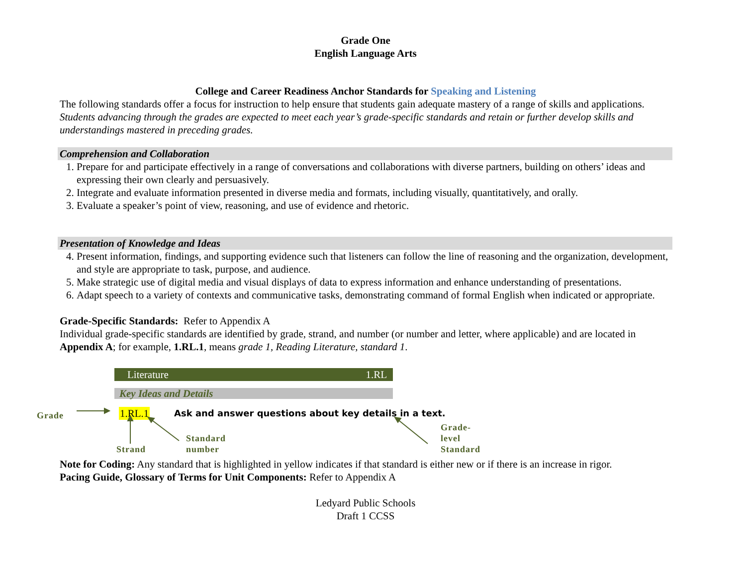Grade One
English Language Arts
College and Career Readiness Anchor Standards for Speaking and Listening
The following standards offer a focus for instruction to help ensure that students gain adequate mastery of a range of skills and applications. Students advancing through the grades are expected to meet each year’s grade-specific standards and retain or further develop skills and understandings mastered in preceding grades.
Comprehension and Collaboration
1. Prepare for and participate effectively in a range of conversations and collaborations with diverse partners, building on others’ ideas and expressing their own clearly and persuasively.
2. Integrate and evaluate information presented in diverse media and formats, including visually, quantitatively, and orally.
3. Evaluate a speaker’s point of view, reasoning, and use of evidence and rhetoric.
Presentation of Knowledge and Ideas
4. Present information, findings, and supporting evidence such that listeners can follow the line of reasoning and the organization, development, and style are appropriate to task, purpose, and audience.
5. Make strategic use of digital media and visual displays of data to express information and enhance understanding of presentations.
6. Adapt speech to a variety of contexts and communicative tasks, demonstrating command of formal English when indicated or appropriate.
Grade-Specific Standards: Refer to Appendix A
Individual grade-specific standards are identified by grade, strand, and number (or number and letter, where applicable) and are located in Appendix A; for example, 1.RL.1, means grade 1, Reading Literature, standard 1.
Literature 1.RL
Key Ideas and Details
Grade 1.RL.1
Ask and answer questions about key details in a text.
Standard
number
Grade-
level
Standard
Strand
Note for Coding: Any standard that is highlighted in yellow indicates if that standard is either new or if there is an increase in rigor.
Pacing Guide, Glossary of Terms for Unit Components: Refer to Appendix A
Ledyard Public Schools
Draft 1 CCSS